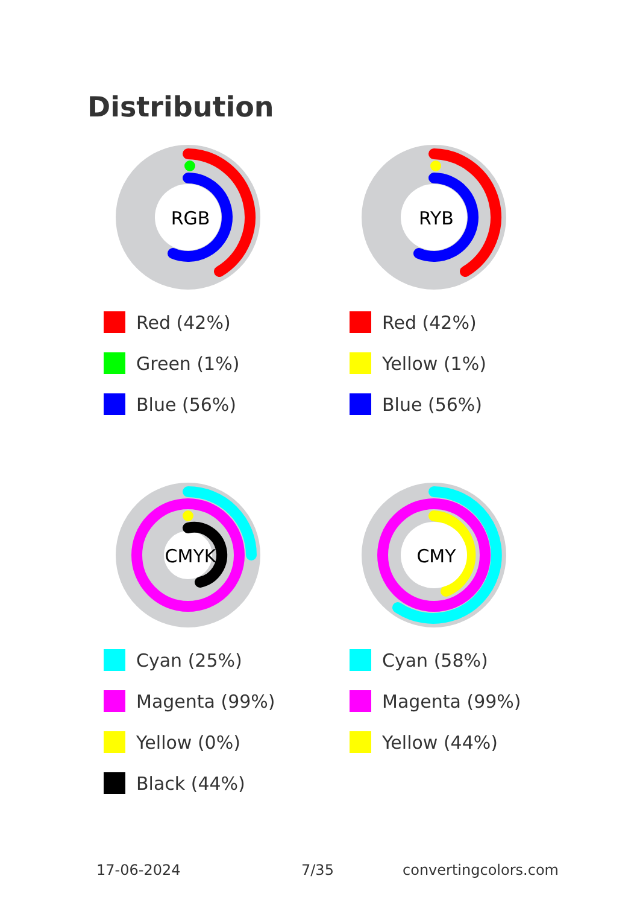Distribution
RGB
Red (42%)
Green (1%)
Blue (56%)
RYB
Red (42%)
Yellow (1%)
Blue (56%)
CMYK
Cyan (25%)
Magenta (99%)
Yellow (0%)
Black (44%)
CMY
Cyan (58%)
Magenta (99%)
Yellow (44%)
17-06-2024 7/35 convertingcolors.com